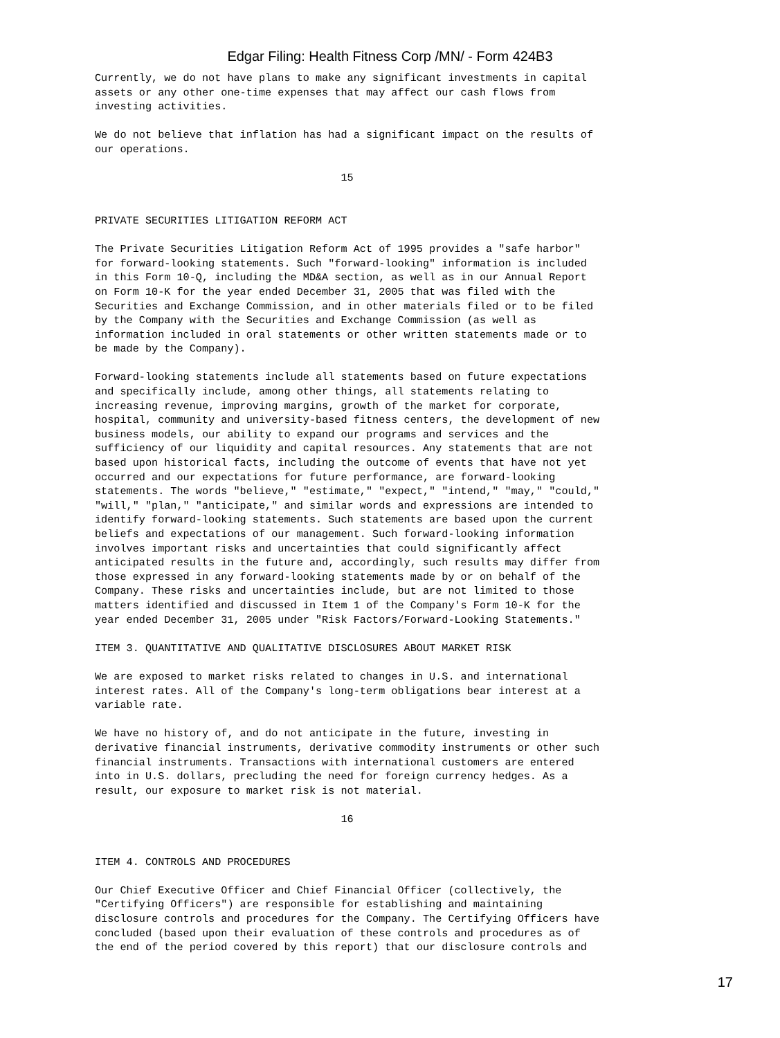Edgar Filing: Health Fitness Corp /MN/ - Form 424B3
Currently, we do not have plans to make any significant investments in capital
assets or any other one-time expenses that may affect our cash flows from
investing activities.

We do not believe that inflation has had a significant impact on the results of
our operations.

                                       15


PRIVATE SECURITIES LITIGATION REFORM ACT

The Private Securities Litigation Reform Act of 1995 provides a "safe harbor"
for forward-looking statements. Such "forward-looking" information is included
in this Form 10-Q, including the MD&A section, as well as in our Annual Report
on Form 10-K for the year ended December 31, 2005 that was filed with the
Securities and Exchange Commission, and in other materials filed or to be filed
by the Company with the Securities and Exchange Commission (as well as
information included in oral statements or other written statements made or to
be made by the Company).

Forward-looking statements include all statements based on future expectations
and specifically include, among other things, all statements relating to
increasing revenue, improving margins, growth of the market for corporate,
hospital, community and university-based fitness centers, the development of new
business models, our ability to expand our programs and services and the
sufficiency of our liquidity and capital resources. Any statements that are not
based upon historical facts, including the outcome of events that have not yet
occurred and our expectations for future performance, are forward-looking
statements. The words "believe," "estimate," "expect," "intend," "may," "could,"
"will," "plan," "anticipate," and similar words and expressions are intended to
identify forward-looking statements. Such statements are based upon the current
beliefs and expectations of our management. Such forward-looking information
involves important risks and uncertainties that could significantly affect
anticipated results in the future and, accordingly, such results may differ from
those expressed in any forward-looking statements made by or on behalf of the
Company. These risks and uncertainties include, but are not limited to those
matters identified and discussed in Item 1 of the Company's Form 10-K for the
year ended December 31, 2005 under "Risk Factors/Forward-Looking Statements."

ITEM 3. QUANTITATIVE AND QUALITATIVE DISCLOSURES ABOUT MARKET RISK

We are exposed to market risks related to changes in U.S. and international
interest rates. All of the Company's long-term obligations bear interest at a
variable rate.

We have no history of, and do not anticipate in the future, investing in
derivative financial instruments, derivative commodity instruments or other such
financial instruments. Transactions with international customers are entered
into in U.S. dollars, precluding the need for foreign currency hedges. As a
result, our exposure to market risk is not material.

                                       16


ITEM 4. CONTROLS AND PROCEDURES

Our Chief Executive Officer and Chief Financial Officer (collectively, the
"Certifying Officers") are responsible for establishing and maintaining
disclosure controls and procedures for the Company. The Certifying Officers have
concluded (based upon their evaluation of these controls and procedures as of
the end of the period covered by this report) that our disclosure controls and
17